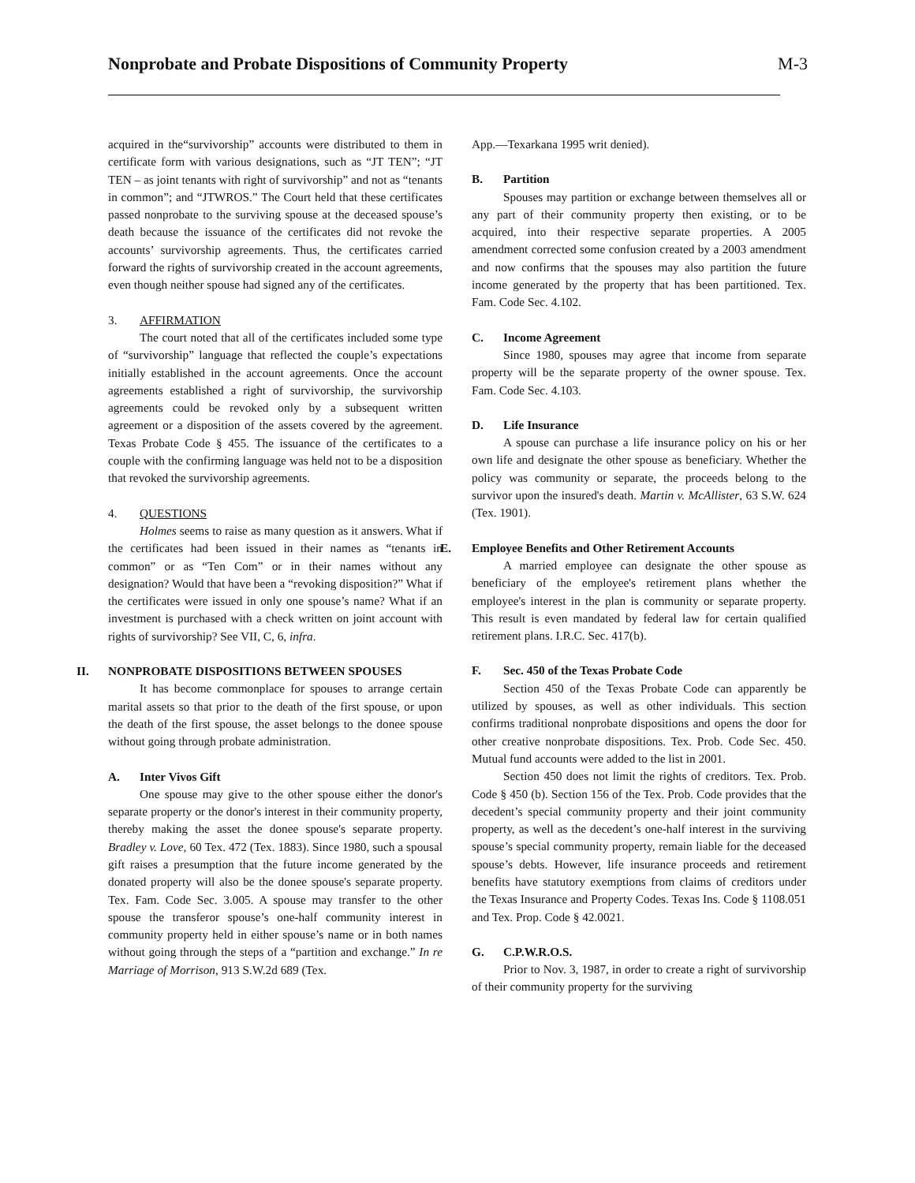Nonprobate and Probate Dispositions of Community Property
M-3
acquired in the“survivorship” accounts were distributed to them in certificate form with various designations, such as “JT TEN”; “JT TEN – as joint tenants with right of survivorship” and not as “tenants in common”; and “JTWROS.” The Court held that these certificates passed nonprobate to the surviving spouse at the deceased spouse’s death because the issuance of the certificates did not revoke the accounts’ survivorship agreements. Thus, the certificates carried forward the rights of survivorship created in the account agreements, even though neither spouse had signed any of the certificates.
3. AFFIRMATION
The court noted that all of the certificates included some type of “survivorship” language that reflected the couple’s expectations initially established in the account agreements. Once the account agreements established a right of survivorship, the survivorship agreements could be revoked only by a subsequent written agreement or a disposition of the assets covered by the agreement. Texas Probate Code § 455. The issuance of the certificates to a couple with the confirming language was held not to be a disposition that revoked the survivorship agreements.
4. QUESTIONS
Holmes seems to raise as many question as it answers. What if the certificates had been issued in their names as “tenants in common” or as “Ten Com” or in their names without any designation? Would that have been a “revoking disposition?” What if the certificates were issued in only one spouse’s name? What if an investment is purchased with a check written on joint account with rights of survivorship? See VII, C, 6, infra.
II. NONPROBATE DISPOSITIONS BETWEEN SPOUSES
It has become commonplace for spouses to arrange certain marital assets so that prior to the death of the first spouse, or upon the death of the first spouse, the asset belongs to the donee spouse without going through probate administration.
A. Inter Vivos Gift
One spouse may give to the other spouse either the donor's separate property or the donor's interest in their community property, thereby making the asset the donee spouse's separate property. Bradley v. Love, 60 Tex. 472 (Tex. 1883). Since 1980, such a spousal gift raises a presumption that the future income generated by the donated property will also be the donee spouse's separate property. Tex. Fam. Code Sec. 3.005. A spouse may transfer to the other spouse the transferor spouse’s one-half community interest in community property held in either spouse’s name or in both names without going through the steps of a “partition and exchange.” In re Marriage of Morrison, 913 S.W.2d 689 (Tex.
App.—Texarkana 1995 writ denied).
B. Partition
Spouses may partition or exchange between themselves all or any part of their community property then existing, or to be acquired, into their respective separate properties. A 2005 amendment corrected some confusion created by a 2003 amendment and now confirms that the spouses may also partition the future income generated by the property that has been partitioned. Tex. Fam. Code Sec. 4.102.
C. Income Agreement
Since 1980, spouses may agree that income from separate property will be the separate property of the owner spouse. Tex. Fam. Code Sec. 4.103.
D. Life Insurance
A spouse can purchase a life insurance policy on his or her own life and designate the other spouse as beneficiary. Whether the policy was community or separate, the proceeds belong to the survivor upon the insured's death. Martin v. McAllister, 63 S.W. 624 (Tex. 1901).
E. Employee Benefits and Other Retirement Accounts
A married employee can designate the other spouse as beneficiary of the employee's retirement plans whether the employee's interest in the plan is community or separate property. This result is even mandated by federal law for certain qualified retirement plans. I.R.C. Sec. 417(b).
F. Sec. 450 of the Texas Probate Code
Section 450 of the Texas Probate Code can apparently be utilized by spouses, as well as other individuals. This section confirms traditional nonprobate dispositions and opens the door for other creative nonprobate dispositions. Tex. Prob. Code Sec. 450. Mutual fund accounts were added to the list in 2001.
Section 450 does not limit the rights of creditors. Tex. Prob. Code § 450 (b). Section 156 of the Tex. Prob. Code provides that the decedent’s special community property and their joint community property, as well as the decedent’s one-half interest in the surviving spouse’s special community property, remain liable for the deceased spouse’s debts. However, life insurance proceeds and retirement benefits have statutory exemptions from claims of creditors under the Texas Insurance and Property Codes. Texas Ins. Code § 1108.051 and Tex. Prop. Code § 42.0021.
G. C.P.W.R.O.S.
Prior to Nov. 3, 1987, in order to create a right of survivorship of their community property for the surviving